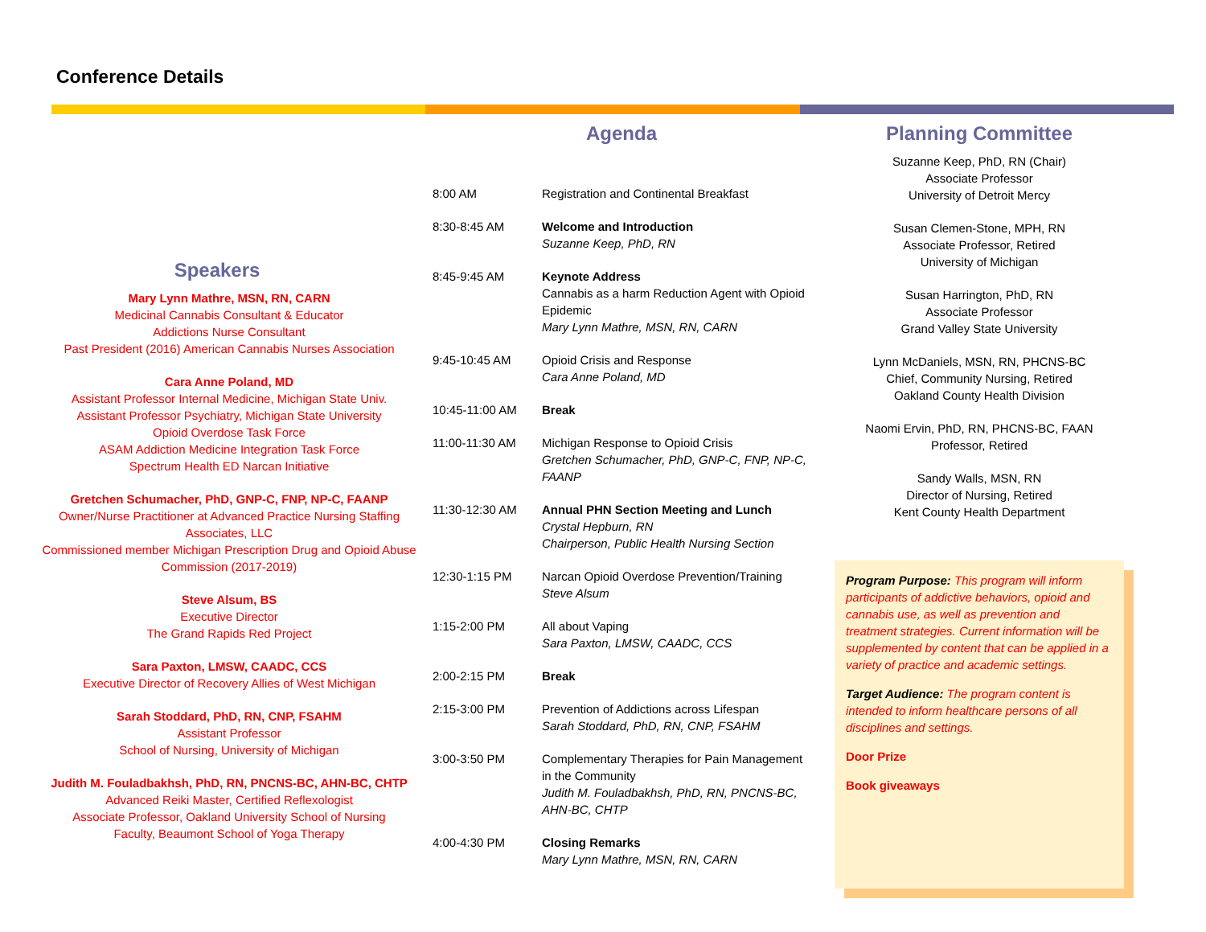Conference Details
Speakers
Mary Lynn Mathre, MSN, RN, CARN
Medicinal Cannabis Consultant & Educator
Addictions Nurse Consultant
Past President (2016) American Cannabis Nurses Association
Cara Anne Poland, MD
Assistant Professor Internal Medicine, Michigan State Univ.
Assistant Professor Psychiatry, Michigan State University
Opioid Overdose Task Force
ASAM Addiction Medicine Integration Task Force
Spectrum Health ED Narcan Initiative
Gretchen Schumacher, PhD, GNP-C, FNP, NP-C, FAANP
Owner/Nurse Practitioner at Advanced Practice Nursing Staffing Associates, LLC
Commissioned member Michigan Prescription Drug and Opioid Abuse Commission (2017-2019)
Steve Alsum, BS
Executive Director
The Grand Rapids Red Project
Sara Paxton, LMSW, CAADC, CCS
Executive Director of Recovery Allies of West Michigan
Sarah Stoddard, PhD, RN, CNP, FSAHM
Assistant Professor
School of Nursing, University of Michigan
Judith M. Fouladbakhsh, PhD, RN, PNCNS-BC, AHN-BC, CHTP
Advanced Reiki Master, Certified Reflexologist
Associate Professor, Oakland University School of Nursing
Faculty, Beaumont School of Yoga Therapy
Agenda
| 8:00 AM | Registration and Continental Breakfast |
| 8:30-8:45 AM | Welcome and Introduction Suzanne Keep, PhD, RN |
| 8:45-9:45 AM | Keynote Address Cannabis as a harm Reduction Agent with Opioid Epidemic Mary Lynn Mathre, MSN, RN, CARN |
| 9:45-10:45 AM | Opioid Crisis and Response Cara Anne Poland, MD |
| 10:45-11:00 AM | Break |
| 11:00-11:30 AM | Michigan Response to Opioid Crisis Gretchen Schumacher, PhD, GNP-C, FNP, NP-C, FAANP |
| 11:30-12:30 AM | Annual PHN Section Meeting and Lunch Crystal Hepburn, RN Chairperson, Public Health Nursing Section |
| 12:30-1:15 PM | Narcan Opioid Overdose Prevention/Training Steve Alsum |
| 1:15-2:00 PM | All about Vaping Sara Paxton, LMSW, CAADC, CCS |
| 2:00-2:15 PM | Break |
| 2:15-3:00 PM | Prevention of Addictions across Lifespan Sarah Stoddard, PhD, RN, CNP, FSAHM |
| 3:00-3:50 PM | Complementary Therapies for Pain Management in the Community Judith M. Fouladbakhsh, PhD, RN, PNCNS-BC, AHN-BC, CHTP |
| 4:00-4:30 PM | Closing Remarks Mary Lynn Mathre, MSN, RN, CARN |
Planning Committee
Suzanne Keep, PhD, RN (Chair)
Associate Professor
University of Detroit Mercy
Susan Clemen-Stone, MPH, RN
Associate Professor, Retired
University of Michigan
Susan Harrington, PhD, RN
Associate Professor
Grand Valley State University
Lynn McDaniels, MSN, RN, PHCNS-BC
Chief, Community Nursing, Retired
Oakland County Health Division
Naomi Ervin, PhD, RN, PHCNS-BC, FAAN
Professor, Retired
Sandy Walls, MSN, RN
Director of Nursing, Retired
Kent County Health Department
Program Purpose: This program will inform participants of addictive behaviors, opioid and cannabis use, as well as prevention and treatment strategies. Current information will be supplemented by content that can be applied in a variety of practice and academic settings.
Target Audience: The program content is intended to inform healthcare persons of all disciplines and settings.
Door Prize
Book giveaways